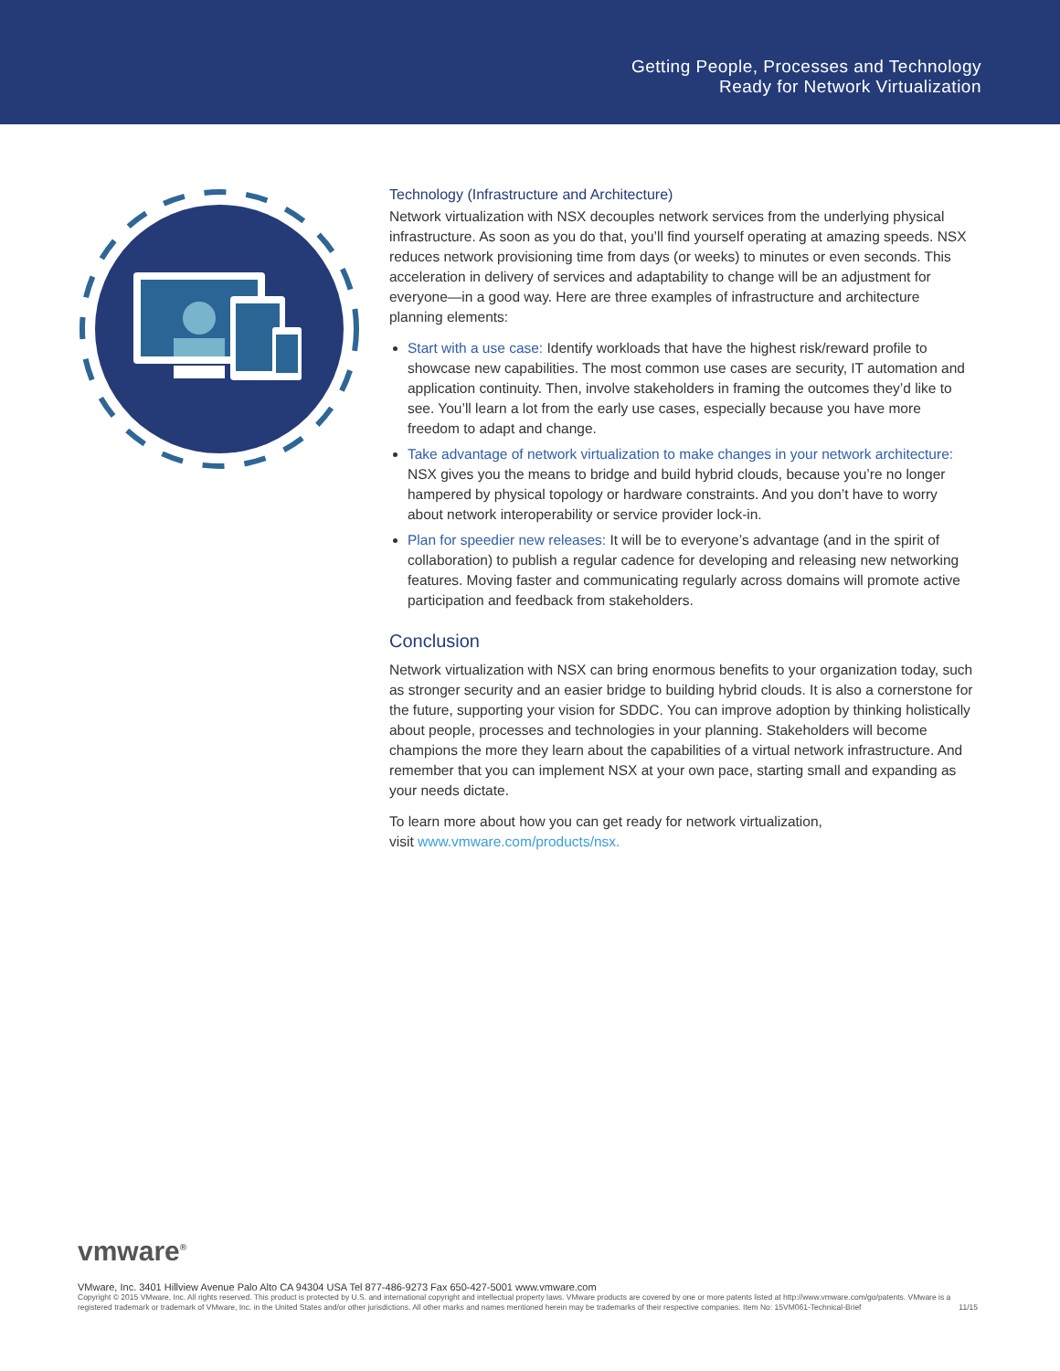Getting People, Processes and Technology
Ready for Network Virtualization
Technology (Infrastructure and Architecture)
Network virtualization with NSX decouples network services from the underlying physical infrastructure. As soon as you do that, you’ll find yourself operating at amazing speeds. NSX reduces network provisioning time from days (or weeks) to minutes or even seconds. This acceleration in delivery of services and adaptability to change will be an adjustment for everyone—in a good way. Here are three examples of infrastructure and architecture planning elements:
Start with a use case: Identify workloads that have the highest risk/reward profile to showcase new capabilities. The most common use cases are security, IT automation and application continuity. Then, involve stakeholders in framing the outcomes they’d like to see. You’ll learn a lot from the early use cases, especially because you have more freedom to adapt and change.
Take advantage of network virtualization to make changes in your network architecture: NSX gives you the means to bridge and build hybrid clouds, because you’re no longer hampered by physical topology or hardware constraints. And you don’t have to worry about network interoperability or service provider lock-in.
Plan for speedier new releases: It will be to everyone’s advantage (and in the spirit of collaboration) to publish a regular cadence for developing and releasing new networking features. Moving faster and communicating regularly across domains will promote active participation and feedback from stakeholders.
Conclusion
Network virtualization with NSX can bring enormous benefits to your organization today, such as stronger security and an easier bridge to building hybrid clouds. It is also a cornerstone for the future, supporting your vision for SDDC. You can improve adoption by thinking holistically about people, processes and technologies in your planning. Stakeholders will become champions the more they learn about the capabilities of a virtual network infrastructure. And remember that you can implement NSX at your own pace, starting small and expanding as your needs dictate.
To learn more about how you can get ready for network virtualization,
visit www.vmware.com/products/nsx.
vmware<sup>®</sup>
VMware, Inc. 3401 Hillview Avenue Palo Alto CA 94304 USA Tel 877-486-9273 Fax 650-427-5001 www.vmware.com
Copyright © 2015 VMware, Inc. All rights reserved. This product is protected by U.S. and international copyright and intellectual property laws. VMware products are covered by one or more patents listed at http://www.vmware.com/go/patents. VMware is a registered trademark or trademark of VMware, Inc. in the United States and/or other jurisdictions. All other marks and names mentioned herein may be trademarks of their respective companies. Item No: 15VM061-Technical-Brief 11/15